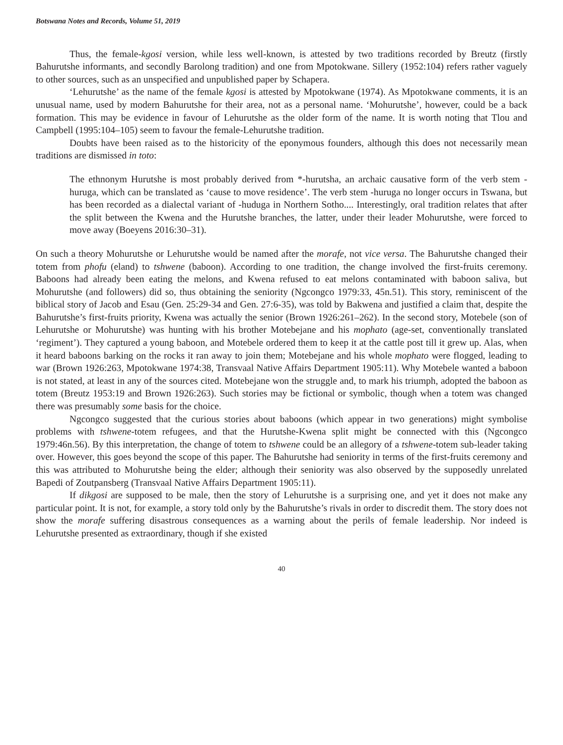Botswana Notes and Records, Volume 51, 2019
Thus, the female-kgosi version, while less well-known, is attested by two traditions recorded by Breutz (firstly Bahurutshe informants, and secondly Barolong tradition) and one from Mpotokwane. Sillery (1952:104) refers rather vaguely to other sources, such as an unspecified and unpublished paper by Schapera.
‘Lehurutshe’ as the name of the female kgosi is attested by Mpotokwane (1974). As Mpotokwane comments, it is an unusual name, used by modern Bahurutshe for their area, not as a personal name. ‘Mohurutshe’, however, could be a back formation. This may be evidence in favour of Lehurutshe as the older form of the name. It is worth noting that Tlou and Campbell (1995:104–105) seem to favour the female-Lehurutshe tradition.
Doubts have been raised as to the historicity of the eponymous founders, although this does not necessarily mean traditions are dismissed in toto:
The ethnonym Hurutshe is most probably derived from *-hurutsha, an archaic causative form of the verb stem -huruga, which can be translated as ‘cause to move residence’. The verb stem -huruga no longer occurs in Tswana, but has been recorded as a dialectal variant of -huduga in Northern Sotho.... Interestingly, oral tradition relates that after the split between the Kwena and the Hurutshe branches, the latter, under their leader Mohurutshe, were forced to move away (Boeyens 2016:30–31).
On such a theory Mohurutshe or Lehurutshe would be named after the morafe, not vice versa. The Bahurutshe changed their totem from phofu (eland) to tshwene (baboon). According to one tradition, the change involved the first-fruits ceremony. Baboons had already been eating the melons, and Kwena refused to eat melons contaminated with baboon saliva, but Mohurutshe (and followers) did so, thus obtaining the seniority (Ngcongco 1979:33, 45n.51). This story, reminiscent of the biblical story of Jacob and Esau (Gen. 25:29-34 and Gen. 27:6-35), was told by Bakwena and justified a claim that, despite the Bahurutshe’s first-fruits priority, Kwena was actually the senior (Brown 1926:261–262). In the second story, Motebele (son of Lehurutshe or Mohurutshe) was hunting with his brother Motebejane and his mophato (age-set, conventionally translated ‘regiment’). They captured a young baboon, and Motebele ordered them to keep it at the cattle post till it grew up. Alas, when it heard baboons barking on the rocks it ran away to join them; Motebejane and his whole mophato were flogged, leading to war (Brown 1926:263, Mpotokwane 1974:38, Transvaal Native Affairs Department 1905:11). Why Motebele wanted a baboon is not stated, at least in any of the sources cited. Motebejane won the struggle and, to mark his triumph, adopted the baboon as totem (Breutz 1953:19 and Brown 1926:263). Such stories may be fictional or symbolic, though when a totem was changed there was presumably some basis for the choice.
Ngcongco suggested that the curious stories about baboons (which appear in two generations) might symbolise problems with tshwene-totem refugees, and that the Hurutshe-Kwena split might be connected with this (Ngcongco 1979:46n.56). By this interpretation, the change of totem to tshwene could be an allegory of a tshwene-totem sub-leader taking over. However, this goes beyond the scope of this paper. The Bahurutshe had seniority in terms of the first-fruits ceremony and this was attributed to Mohurutshe being the elder; although their seniority was also observed by the supposedly unrelated Bapedi of Zoutpansberg (Transvaal Native Affairs Department 1905:11).
If dikgosi are supposed to be male, then the story of Lehurutshe is a surprising one, and yet it does not make any particular point. It is not, for example, a story told only by the Bahurutshe’s rivals in order to discredit them. The story does not show the morafe suffering disastrous consequences as a warning about the perils of female leadership. Nor indeed is Lehurutshe presented as extraordinary, though if she existed
40